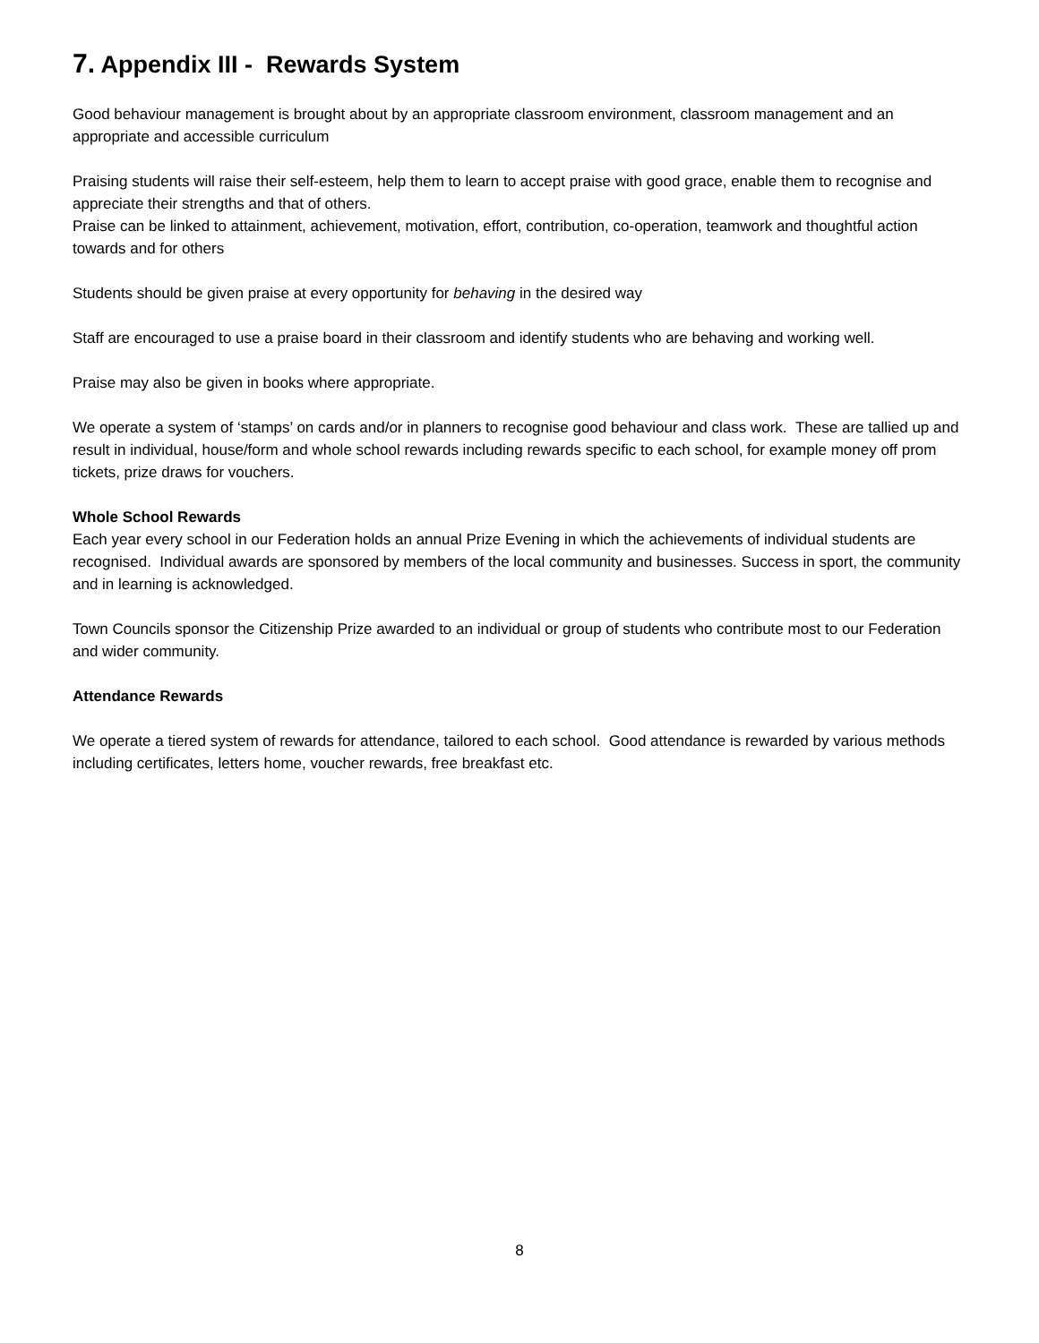7. Appendix III - Rewards System
Good behaviour management is brought about by an appropriate classroom environment, classroom management and an appropriate and accessible curriculum
Praising students will raise their self-esteem, help them to learn to accept praise with good grace, enable them to recognise and appreciate their strengths and that of others.
Praise can be linked to attainment, achievement, motivation, effort, contribution, co-operation, teamwork and thoughtful action towards and for others
Students should be given praise at every opportunity for behaving in the desired way
Staff are encouraged to use a praise board in their classroom and identify students who are behaving and working well.
Praise may also be given in books where appropriate.
We operate a system of ‘stamps’ on cards and/or in planners to recognise good behaviour and class work. These are tallied up and result in individual, house/form and whole school rewards including rewards specific to each school, for example money off prom tickets, prize draws for vouchers.
Whole School Rewards
Each year every school in our Federation holds an annual Prize Evening in which the achievements of individual students are recognised. Individual awards are sponsored by members of the local community and businesses. Success in sport, the community and in learning is acknowledged.
Town Councils sponsor the Citizenship Prize awarded to an individual or group of students who contribute most to our Federation and wider community.
Attendance Rewards
We operate a tiered system of rewards for attendance, tailored to each school. Good attendance is rewarded by various methods including certificates, letters home, voucher rewards, free breakfast etc.
8